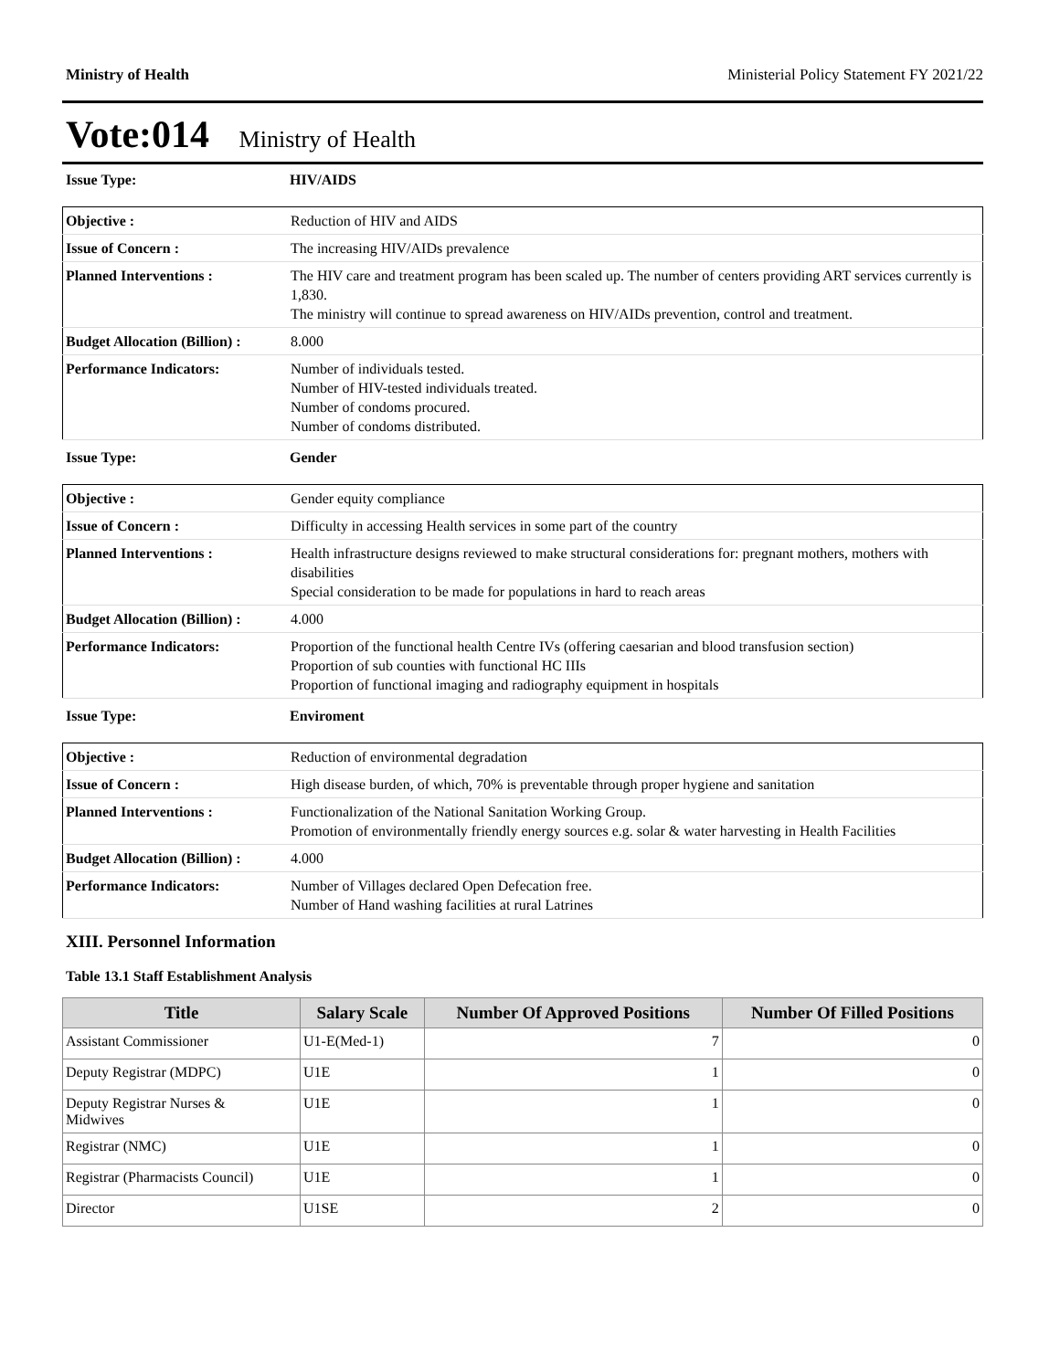Ministry of Health Ministerial Policy Statement FY 2021/22
Vote:014 Ministry of Health
Issue Type: HIV/AIDS
| Objective : | Reduction of HIV and AIDS |
| Issue of Concern : | The increasing HIV/AIDs prevalence |
| Planned Interventions : | The HIV care and treatment program has been scaled up. The number of centers providing ART services currently is 1,830. The ministry will continue to spread awareness on HIV/AIDs prevention, control and treatment. |
| Budget Allocation (Billion) : | 8.000 |
| Performance Indicators: | Number of individuals tested. Number of HIV-tested individuals treated. Number of condoms procured. Number of condoms distributed. |
Issue Type: Gender
| Objective : | Gender equity compliance |
| Issue of Concern : | Difficulty in accessing Health services in some part of the country |
| Planned Interventions : | Health infrastructure designs reviewed to make structural considerations for: pregnant mothers, mothers with disabilities Special consideration to be made for populations in hard to reach areas |
| Budget Allocation (Billion) : | 4.000 |
| Performance Indicators: | Proportion of the functional health Centre IVs (offering caesarian and blood transfusion section) Proportion of sub counties with functional HC IIIs Proportion of functional imaging and radiography equipment in hospitals |
Issue Type: Enviroment
| Objective : | Reduction of environmental degradation |
| Issue of Concern : | High disease burden, of which, 70% is preventable through proper hygiene and sanitation |
| Planned Interventions : | Functionalization of the National Sanitation Working Group. Promotion of environmentally friendly energy sources e.g. solar & water harvesting in Health Facilities |
| Budget Allocation (Billion) : | 4.000 |
| Performance Indicators: | Number of Villages declared Open Defecation free. Number of Hand washing facilities at rural Latrines |
XIII. Personnel Information
Table 13.1 Staff Establishment Analysis
| Title | Salary Scale | Number Of Approved Positions | Number Of Filled Positions |
| --- | --- | --- | --- |
| Assistant Commissioner | U1-E(Med-1) | 7 | 0 |
| Deputy Registrar (MDPC) | U1E | 1 | 0 |
| Deputy Registrar Nurses & Midwives | U1E | 1 | 0 |
| Registrar (NMC) | U1E | 1 | 0 |
| Registrar (Pharmacists Council) | U1E | 1 | 0 |
| Director | U1SE | 2 | 0 |